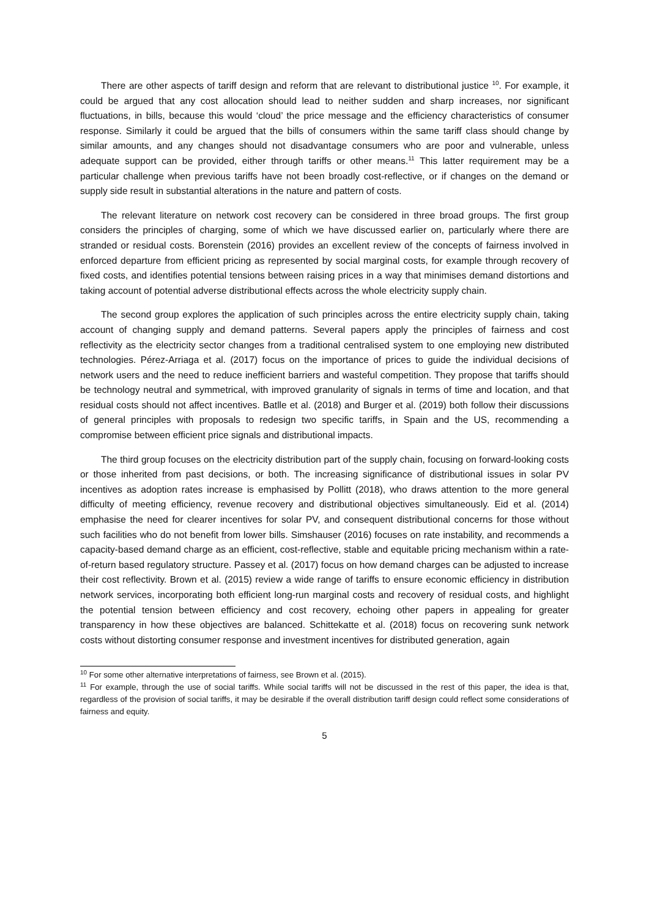There are other aspects of tariff design and reform that are relevant to distributional justice <sup>10</sup>. For example, it could be argued that any cost allocation should lead to neither sudden and sharp increases, nor significant fluctuations, in bills, because this would ‘cloud’ the price message and the efficiency characteristics of consumer response. Similarly it could be argued that the bills of consumers within the same tariff class should change by similar amounts, and any changes should not disadvantage consumers who are poor and vulnerable, unless adequate support can be provided, either through tariffs or other means.<sup>11</sup> This latter requirement may be a particular challenge when previous tariffs have not been broadly cost-reflective, or if changes on the demand or supply side result in substantial alterations in the nature and pattern of costs.
The relevant literature on network cost recovery can be considered in three broad groups. The first group considers the principles of charging, some of which we have discussed earlier on, particularly where there are stranded or residual costs. Borenstein (2016) provides an excellent review of the concepts of fairness involved in enforced departure from efficient pricing as represented by social marginal costs, for example through recovery of fixed costs, and identifies potential tensions between raising prices in a way that minimises demand distortions and taking account of potential adverse distributional effects across the whole electricity supply chain.
The second group explores the application of such principles across the entire electricity supply chain, taking account of changing supply and demand patterns. Several papers apply the principles of fairness and cost reflectivity as the electricity sector changes from a traditional centralised system to one employing new distributed technologies. Pérez-Arriaga et al. (2017) focus on the importance of prices to guide the individual decisions of network users and the need to reduce inefficient barriers and wasteful competition. They propose that tariffs should be technology neutral and symmetrical, with improved granularity of signals in terms of time and location, and that residual costs should not affect incentives. Batlle et al. (2018) and Burger et al. (2019) both follow their discussions of general principles with proposals to redesign two specific tariffs, in Spain and the US, recommending a compromise between efficient price signals and distributional impacts.
The third group focuses on the electricity distribution part of the supply chain, focusing on forward-looking costs or those inherited from past decisions, or both. The increasing significance of distributional issues in solar PV incentives as adoption rates increase is emphasised by Pollitt (2018), who draws attention to the more general difficulty of meeting efficiency, revenue recovery and distributional objectives simultaneously. Eid et al. (2014) emphasise the need for clearer incentives for solar PV, and consequent distributional concerns for those without such facilities who do not benefit from lower bills. Simshauser (2016) focuses on rate instability, and recommends a capacity-based demand charge as an efficient, cost-reflective, stable and equitable pricing mechanism within a rate-of-return based regulatory structure. Passey et al. (2017) focus on how demand charges can be adjusted to increase their cost reflectivity. Brown et al. (2015) review a wide range of tariffs to ensure economic efficiency in distribution network services, incorporating both efficient long-run marginal costs and recovery of residual costs, and highlight the potential tension between efficiency and cost recovery, echoing other papers in appealing for greater transparency in how these objectives are balanced. Schittekatte et al. (2018) focus on recovering sunk network costs without distorting consumer response and investment incentives for distributed generation, again
<sup>10</sup> For some other alternative interpretations of fairness, see Brown et al. (2015).
<sup>11</sup> For example, through the use of social tariffs. While social tariffs will not be discussed in the rest of this paper, the idea is that, regardless of the provision of social tariffs, it may be desirable if the overall distribution tariff design could reflect some considerations of fairness and equity.
5